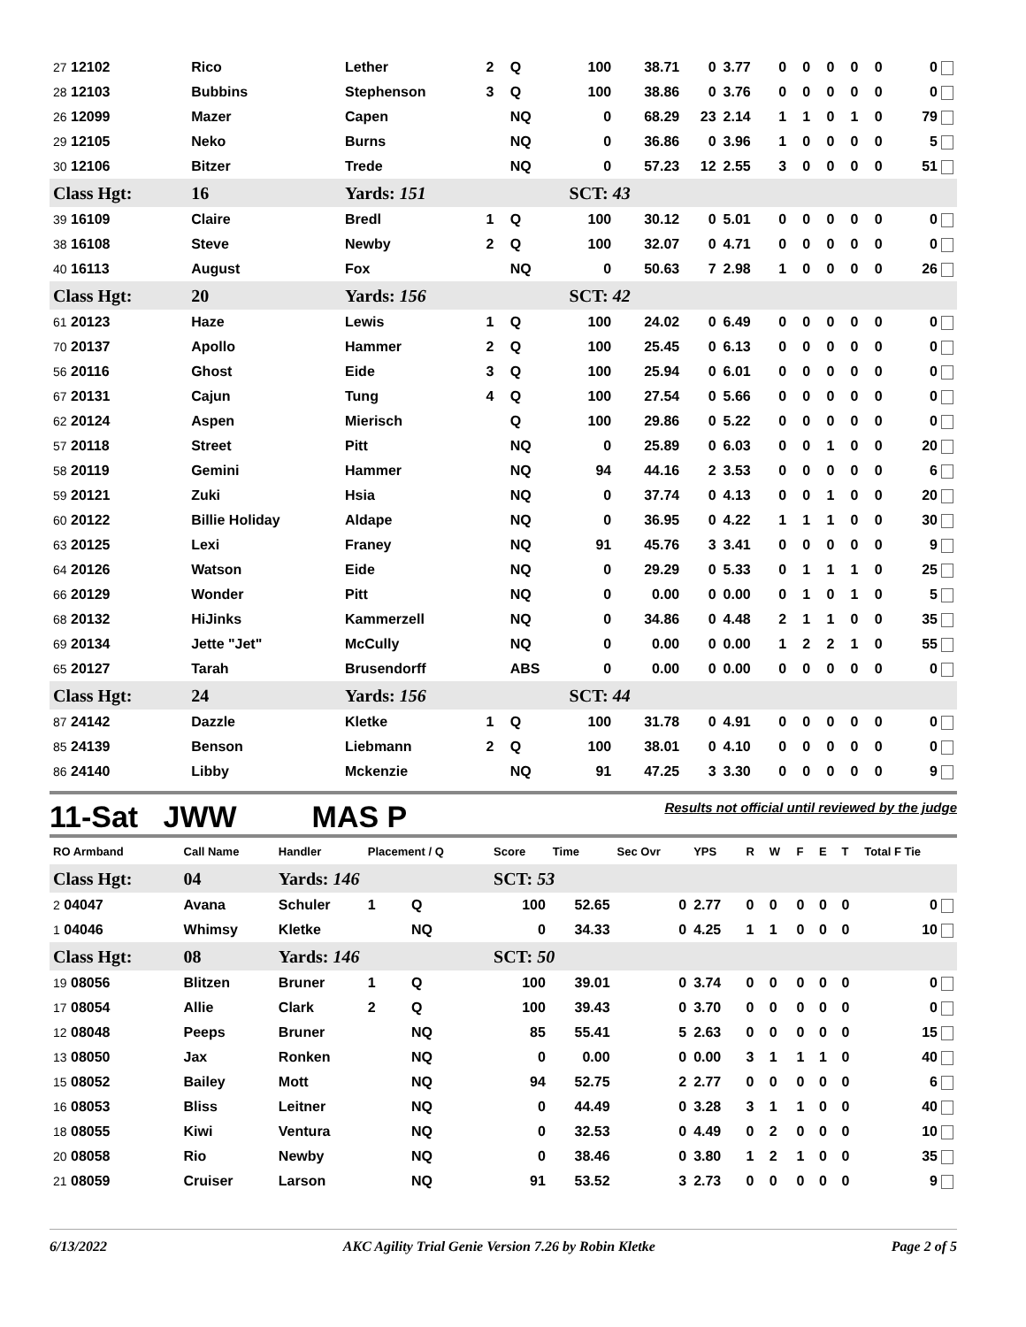| 27 12102 | Rico | Lether | 2 | Q | 100 | 38.71 | 0 | 3.77 | 0 | 0 | 0 | 0 | 0 | 0 |
| 28 12103 | Bubbins | Stephenson | 3 | Q | 100 | 38.86 | 0 | 3.76 | 0 | 0 | 0 | 0 | 0 | 0 |
| 26 12099 | Mazer | Capen | | NQ | 0 | 68.29 | 23 | 2.14 | 1 | 1 | 0 | 1 | 0 | 79 |
| 29 12105 | Neko | Burns | | NQ | 0 | 36.86 | 0 | 3.96 | 1 | 0 | 0 | 0 | 0 | 5 |
| 30 12106 | Bitzer | Trede | | NQ | 0 | 57.23 | 12 | 2.55 | 3 | 0 | 0 | 0 | 0 | 51 |
| Class Hgt: | 16 | Yards: 151 | | | SCT: 43 | | | | | | | | | |
| 39 16109 | Claire | Bredl | 1 | Q | 100 | 30.12 | 0 | 5.01 | 0 | 0 | 0 | 0 | 0 | 0 |
| 38 16108 | Steve | Newby | 2 | Q | 100 | 32.07 | 0 | 4.71 | 0 | 0 | 0 | 0 | 0 | 0 |
| 40 16113 | August | Fox | | NQ | 0 | 50.63 | 7 | 2.98 | 1 | 0 | 0 | 0 | 0 | 26 |
| Class Hgt: | 20 | Yards: 156 | | | SCT: 42 | | | | | | | | | |
| 61 20123 | Haze | Lewis | 1 | Q | 100 | 24.02 | 0 | 6.49 | 0 | 0 | 0 | 0 | 0 | 0 |
| 70 20137 | Apollo | Hammer | 2 | Q | 100 | 25.45 | 0 | 6.13 | 0 | 0 | 0 | 0 | 0 | 0 |
| 56 20116 | Ghost | Eide | 3 | Q | 100 | 25.94 | 0 | 6.01 | 0 | 0 | 0 | 0 | 0 | 0 |
| 67 20131 | Cajun | Tung | 4 | Q | 100 | 27.54 | 0 | 5.66 | 0 | 0 | 0 | 0 | 0 | 0 |
| 62 20124 | Aspen | Mierisch | | Q | 100 | 29.86 | 0 | 5.22 | 0 | 0 | 0 | 0 | 0 | 0 |
| 57 20118 | Street | Pitt | | NQ | 0 | 25.89 | 0 | 6.03 | 0 | 0 | 1 | 0 | 0 | 20 |
| 58 20119 | Gemini | Hammer | | NQ | 94 | 44.16 | 2 | 3.53 | 0 | 0 | 0 | 0 | 0 | 6 |
| 59 20121 | Zuki | Hsia | | NQ | 0 | 37.74 | 0 | 4.13 | 0 | 0 | 1 | 0 | 0 | 20 |
| 60 20122 | Billie Holiday | Aldape | | NQ | 0 | 36.95 | 0 | 4.22 | 1 | 1 | 1 | 0 | 0 | 30 |
| 63 20125 | Lexi | Franey | | NQ | 91 | 45.76 | 3 | 3.41 | 0 | 0 | 0 | 0 | 0 | 9 |
| 64 20126 | Watson | Eide | | NQ | 0 | 29.29 | 0 | 5.33 | 0 | 1 | 1 | 1 | 0 | 25 |
| 66 20129 | Wonder | Pitt | | NQ | 0 | 0.00 | 0 | 0.00 | 0 | 1 | 0 | 1 | 0 | 5 |
| 68 20132 | HiJinks | Kammerzell | | NQ | 0 | 34.86 | 0 | 4.48 | 2 | 1 | 1 | 0 | 0 | 35 |
| 69 20134 | Jette "Jet" | McCully | | NQ | 0 | 0.00 | 0 | 0.00 | 1 | 2 | 2 | 1 | 0 | 55 |
| 65 20127 | Tarah | Brusendorff | | ABS | 0 | 0.00 | 0 | 0.00 | 0 | 0 | 0 | 0 | 0 | 0 |
| Class Hgt: | 24 | Yards: 156 | | | SCT: 44 | | | | | | | | | |
| 87 24142 | Dazzle | Kletke | 1 | Q | 100 | 31.78 | 0 | 4.91 | 0 | 0 | 0 | 0 | 0 | 0 |
| 85 24139 | Benson | Liebmann | 2 | Q | 100 | 38.01 | 0 | 4.10 | 0 | 0 | 0 | 0 | 0 | 0 |
| 86 24140 | Libby | Mckenzie | | NQ | 91 | 47.25 | 3 | 3.30 | 0 | 0 | 0 | 0 | 0 | 9 |
11-Sat JWW MAS P Results not official until reviewed by the judge
| RO Armband | Call Name | Handler | Placement / Q | | Score | Time | Sec Ovr | YPS | R | W | F | E | T | Total F Tie |
| --- | --- | --- | --- | --- | --- | --- | --- | --- | --- | --- | --- | --- | --- | --- |
| Class Hgt: | 04 | Yards: 146 | | | SCT: 53 | | | | | | | | | |
| 2 04047 | Avana | Schuler | 1 | Q | 100 | 52.65 | 0 | 2.77 | 0 | 0 | 0 | 0 | 0 | 0 |
| 1 04046 | Whimsy | Kletke | | NQ | 0 | 34.33 | 0 | 4.25 | 1 | 1 | 0 | 0 | 0 | 10 |
| Class Hgt: | 08 | Yards: 146 | | | SCT: 50 | | | | | | | | | |
| 19 08056 | Blitzen | Bruner | 1 | Q | 100 | 39.01 | 0 | 3.74 | 0 | 0 | 0 | 0 | 0 | 0 |
| 17 08054 | Allie | Clark | 2 | Q | 100 | 39.43 | 0 | 3.70 | 0 | 0 | 0 | 0 | 0 | 0 |
| 12 08048 | Peeps | Bruner | | NQ | 85 | 55.41 | 5 | 2.63 | 0 | 0 | 0 | 0 | 0 | 15 |
| 13 08050 | Jax | Ronken | | NQ | 0 | 0.00 | 0 | 0.00 | 3 | 1 | 1 | 1 | 0 | 40 |
| 15 08052 | Bailey | Mott | | NQ | 94 | 52.75 | 2 | 2.77 | 0 | 0 | 0 | 0 | 0 | 6 |
| 16 08053 | Bliss | Leitner | | NQ | 0 | 44.49 | 0 | 3.28 | 3 | 1 | 1 | 0 | 0 | 40 |
| 18 08055 | Kiwi | Ventura | | NQ | 0 | 32.53 | 0 | 4.49 | 0 | 2 | 0 | 0 | 0 | 10 |
| 20 08058 | Rio | Newby | | NQ | 0 | 38.46 | 0 | 3.80 | 1 | 2 | 1 | 0 | 0 | 35 |
| 21 08059 | Cruiser | Larson | | NQ | 91 | 53.52 | 3 | 2.73 | 0 | 0 | 0 | 0 | 0 | 9 |
6/13/2022 AKC Agility Trial Genie Version 7.26 by Robin Kletke Page 2 of 5